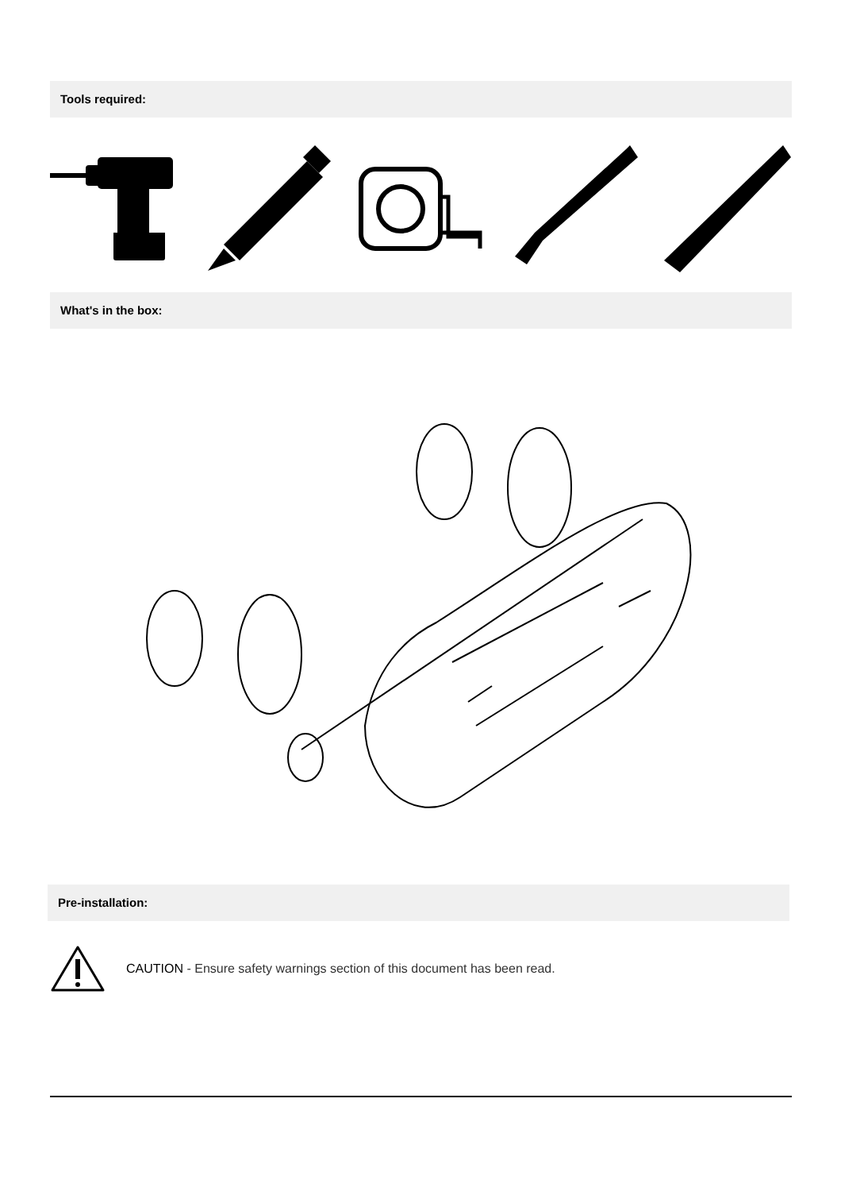Tools required:
What's in the box:
Pre-installation:
CAUTION - Ensure safety warnings section of this document has been read.